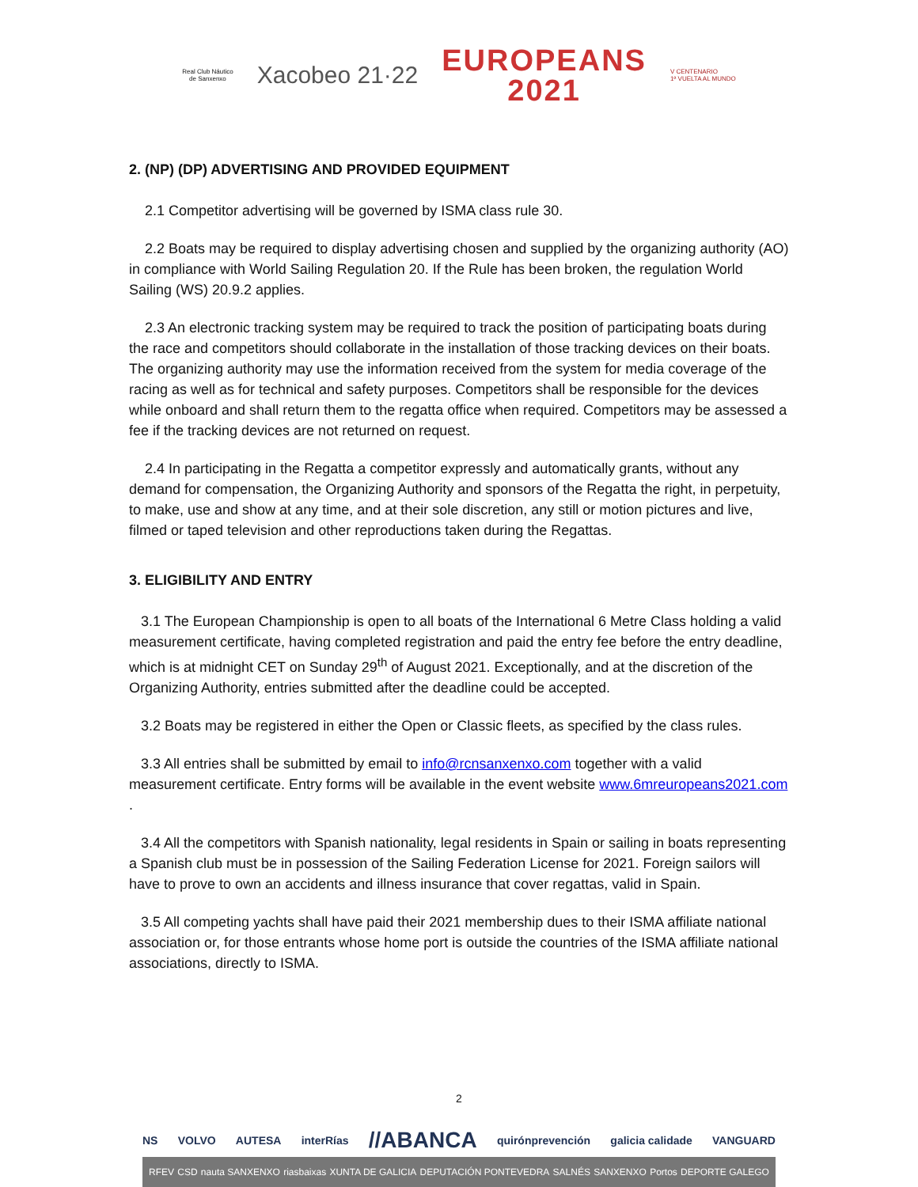Real Club Náutico
de Sanxenxo
Xacobeo 21·22
EUROPEANS
2021
V CENTENARIO
1ª VUELTA AL MUNDO
2. (NP) (DP) ADVERTISING AND PROVIDED EQUIPMENT
2.1 Competitor advertising will be governed by ISMA class rule 30.
2.2 Boats may be required to display advertising chosen and supplied by the organizing authority (AO) in compliance with World Sailing Regulation 20. If the Rule has been broken, the regulation World Sailing (WS) 20.9.2 applies.
2.3 An electronic tracking system may be required to track the position of participating boats during the race and competitors should collaborate in the installation of those tracking devices on their boats. The organizing authority may use the information received from the system for media coverage of the racing as well as for technical and safety purposes. Competitors shall be responsible for the devices while onboard and shall return them to the regatta office when required. Competitors may be assessed a fee if the tracking devices are not returned on request.
2.4 In participating in the Regatta a competitor expressly and automatically grants, without any demand for compensation, the Organizing Authority and sponsors of the Regatta the right, in perpetuity, to make, use and show at any time, and at their sole discretion, any still or motion pictures and live, filmed or taped television and other reproductions taken during the Regattas.
3. ELIGIBILITY AND ENTRY
3.1 The European Championship is open to all boats of the International 6 Metre Class holding a valid measurement certificate, having completed registration and paid the entry fee before the entry deadline, which is at midnight CET on Sunday 29<sup>th</sup> of August 2021. Exceptionally, and at the discretion of the Organizing Authority, entries submitted after the deadline could be accepted.
3.2 Boats may be registered in either the Open or Classic fleets, as specified by the class rules.
3.3 All entries shall be submitted by email to info@rcnsanxenxo.com together with a valid measurement certificate. Entry forms will be available in the event website www.6mreuropeans2021.com .
3.4 All the competitors with Spanish nationality, legal residents in Spain or sailing in boats representing a Spanish club must be in possession of the Sailing Federation License for 2021. Foreign sailors will have to prove to own an accidents and illness insurance that cover regattas, valid in Spain.
3.5 All competing yachts shall have paid their 2021 membership dues to their ISMA affiliate national association or, for those entrants whose home port is outside the countries of the ISMA affiliate national associations, directly to ISMA.
2
NS VOLVO AUTESA interRías //ABANCA quirónprevención galicia calidade VANGUARD
RFEV CSD nauta SANXENXO riasbaixas XUNTA DE GALICIA DEPUTACIÓN PONTEVEDRA SALNÉS SANXENXO Portos DEPORTE GALEGO